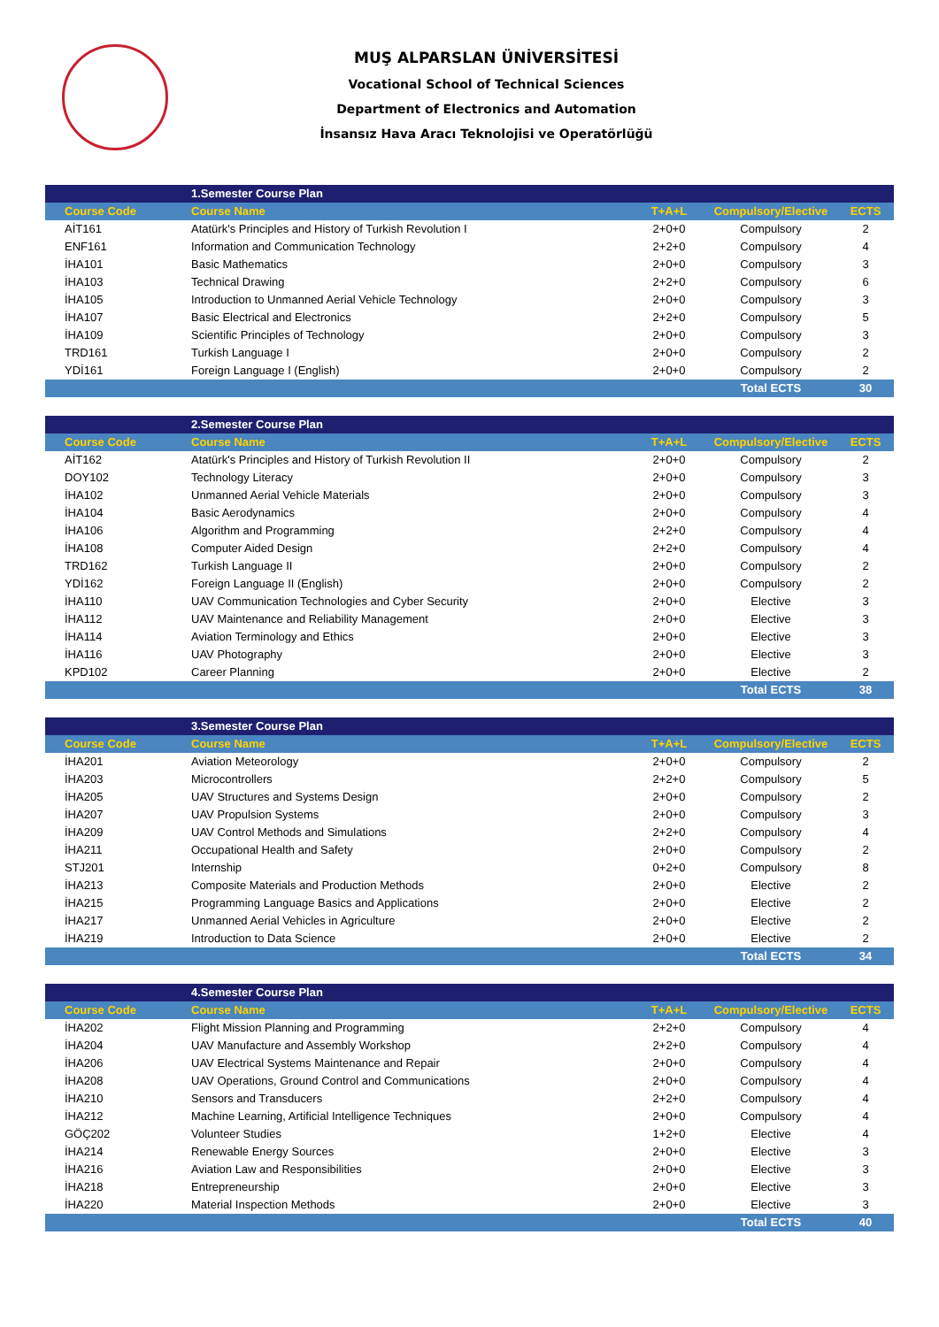MUŞ ALPARSLAN ÜNİVERSİTESİ
Vocational School of Technical Sciences
Department of Electronics and Automation
İnsansız Hava Aracı Teknolojisi ve Operatörlüğü
| | 1.Semester Course Plan | | | |
| --- | --- | --- | --- | --- |
| Course Code | Course Name | T+A+L | Compulsory/Elective | ECTS |
| AİT161 | Atatürk's Principles and History of Turkish Revolution I | 2+0+0 | Compulsory | 2 |
| ENF161 | Information and Communication Technology | 2+2+0 | Compulsory | 4 |
| İHA101 | Basic Mathematics | 2+0+0 | Compulsory | 3 |
| İHA103 | Technical Drawing | 2+2+0 | Compulsory | 6 |
| İHA105 | Introduction to Unmanned Aerial Vehicle Technology | 2+0+0 | Compulsory | 3 |
| İHA107 | Basic Electrical and Electronics | 2+2+0 | Compulsory | 5 |
| İHA109 | Scientific Principles of Technology | 2+0+0 | Compulsory | 3 |
| TRD161 | Turkish Language I | 2+0+0 | Compulsory | 2 |
| YDİ161 | Foreign Language I (English) | 2+0+0 | Compulsory | 2 |
| | | | Total ECTS | 30 |
| | 2.Semester Course Plan | | | |
| --- | --- | --- | --- | --- |
| Course Code | Course Name | T+A+L | Compulsory/Elective | ECTS |
| AİT162 | Atatürk's Principles and History of Turkish Revolution II | 2+0+0 | Compulsory | 2 |
| DOY102 | Technology Literacy | 2+0+0 | Compulsory | 3 |
| İHA102 | Unmanned Aerial Vehicle Materials | 2+0+0 | Compulsory | 3 |
| İHA104 | Basic Aerodynamics | 2+0+0 | Compulsory | 4 |
| İHA106 | Algorithm and Programming | 2+2+0 | Compulsory | 4 |
| İHA108 | Computer Aided Design | 2+2+0 | Compulsory | 4 |
| TRD162 | Turkish Language II | 2+0+0 | Compulsory | 2 |
| YDİ162 | Foreign Language II (English) | 2+0+0 | Compulsory | 2 |
| İHA110 | UAV Communication Technologies and Cyber Security | 2+0+0 | Elective | 3 |
| İHA112 | UAV Maintenance and Reliability Management | 2+0+0 | Elective | 3 |
| İHA114 | Aviation Terminology and Ethics | 2+0+0 | Elective | 3 |
| İHA116 | UAV Photography | 2+0+0 | Elective | 3 |
| KPD102 | Career Planning | 2+0+0 | Elective | 2 |
| | | | Total ECTS | 38 |
| | 3.Semester Course Plan | | | |
| --- | --- | --- | --- | --- |
| Course Code | Course Name | T+A+L | Compulsory/Elective | ECTS |
| İHA201 | Aviation Meteorology | 2+0+0 | Compulsory | 2 |
| İHA203 | Microcontrollers | 2+2+0 | Compulsory | 5 |
| İHA205 | UAV Structures and Systems Design | 2+0+0 | Compulsory | 2 |
| İHA207 | UAV Propulsion Systems | 2+0+0 | Compulsory | 3 |
| İHA209 | UAV Control Methods and Simulations | 2+2+0 | Compulsory | 4 |
| İHA211 | Occupational Health and Safety | 2+0+0 | Compulsory | 2 |
| STJ201 | Internship | 0+2+0 | Compulsory | 8 |
| İHA213 | Composite Materials and Production Methods | 2+0+0 | Elective | 2 |
| İHA215 | Programming Language Basics and Applications | 2+0+0 | Elective | 2 |
| İHA217 | Unmanned Aerial Vehicles in Agriculture | 2+0+0 | Elective | 2 |
| İHA219 | Introduction to Data Science | 2+0+0 | Elective | 2 |
| | | | Total ECTS | 34 |
| | 4.Semester Course Plan | | | |
| --- | --- | --- | --- | --- |
| Course Code | Course Name | T+A+L | Compulsory/Elective | ECTS |
| İHA202 | Flight Mission Planning and Programming | 2+2+0 | Compulsory | 4 |
| İHA204 | UAV Manufacture and Assembly Workshop | 2+2+0 | Compulsory | 4 |
| İHA206 | UAV Electrical Systems Maintenance and Repair | 2+0+0 | Compulsory | 4 |
| İHA208 | UAV Operations, Ground Control and Communications | 2+0+0 | Compulsory | 4 |
| İHA210 | Sensors and Transducers | 2+2+0 | Compulsory | 4 |
| İHA212 | Machine Learning, Artificial Intelligence Techniques | 2+0+0 | Compulsory | 4 |
| GÖÇ202 | Volunteer Studies | 1+2+0 | Elective | 4 |
| İHA214 | Renewable Energy Sources | 2+0+0 | Elective | 3 |
| İHA216 | Aviation Law and Responsibilities | 2+0+0 | Elective | 3 |
| İHA218 | Entrepreneurship | 2+0+0 | Elective | 3 |
| İHA220 | Material Inspection Methods | 2+0+0 | Elective | 3 |
| | | | Total ECTS | 40 |